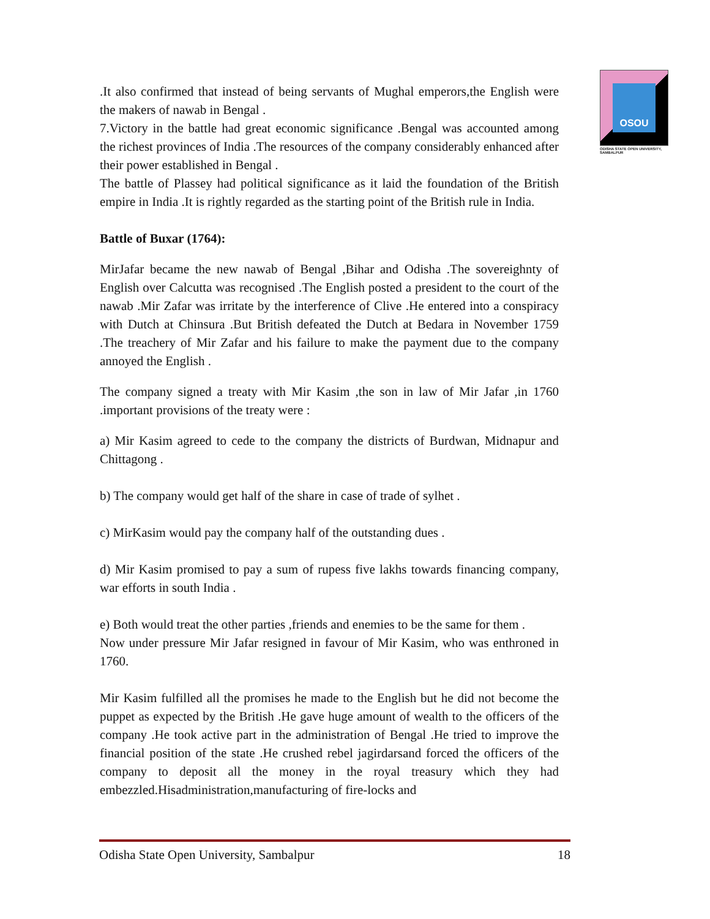OSOU
ODISHA STATE OPEN UNIVERSITY, SAMBALPUR
.It also confirmed that instead of being servants of Mughal emperors,the English were the makers of nawab in Bengal .
7.Victory in the battle had great economic significance .Bengal was accounted among the richest provinces of India .The resources of the company considerably enhanced after their power established in Bengal .
The battle of Plassey had political significance as it laid the foundation of the British empire in India .It is rightly regarded as the starting point of the British rule in India.
Battle of Buxar (1764):
MirJafar became the new nawab of Bengal ,Bihar and Odisha .The sovereighnty of English over Calcutta was recognised .The English posted a president to the court of the nawab .Mir Zafar was irritate by the interference of Clive .He entered into a conspiracy with Dutch at Chinsura .But British defeated the Dutch at Bedara in November 1759 .The treachery of Mir Zafar and his failure to make the payment due to the company annoyed the English .
The company signed a treaty with Mir Kasim ,the son in law of Mir Jafar ,in 1760 .important provisions of the treaty were :
a) Mir Kasim agreed to cede to the company the districts of Burdwan, Midnapur and Chittagong .
b) The company would get half of the share in case of trade of sylhet .
c) MirKasim would pay the company half of the outstanding dues .
d) Mir Kasim promised to pay a sum of rupess five lakhs towards financing company, war efforts in south India .
e) Both would treat the other parties ,friends and enemies to be the same for them .
Now under pressure Mir Jafar resigned in favour of Mir Kasim, who was enthroned in 1760.
Mir Kasim fulfilled all the promises he made to the English but he did not become the puppet as expected by the British .He gave huge amount of wealth to the officers of the company .He took active part in the administration of Bengal .He tried to improve the financial position of the state .He crushed rebel jagirdarsand forced the officers of the company to deposit all the money in the royal treasury which they had embezzled.Hisadministration,manufacturing of fire-locks and
Odisha State Open University, Sambalpur 18